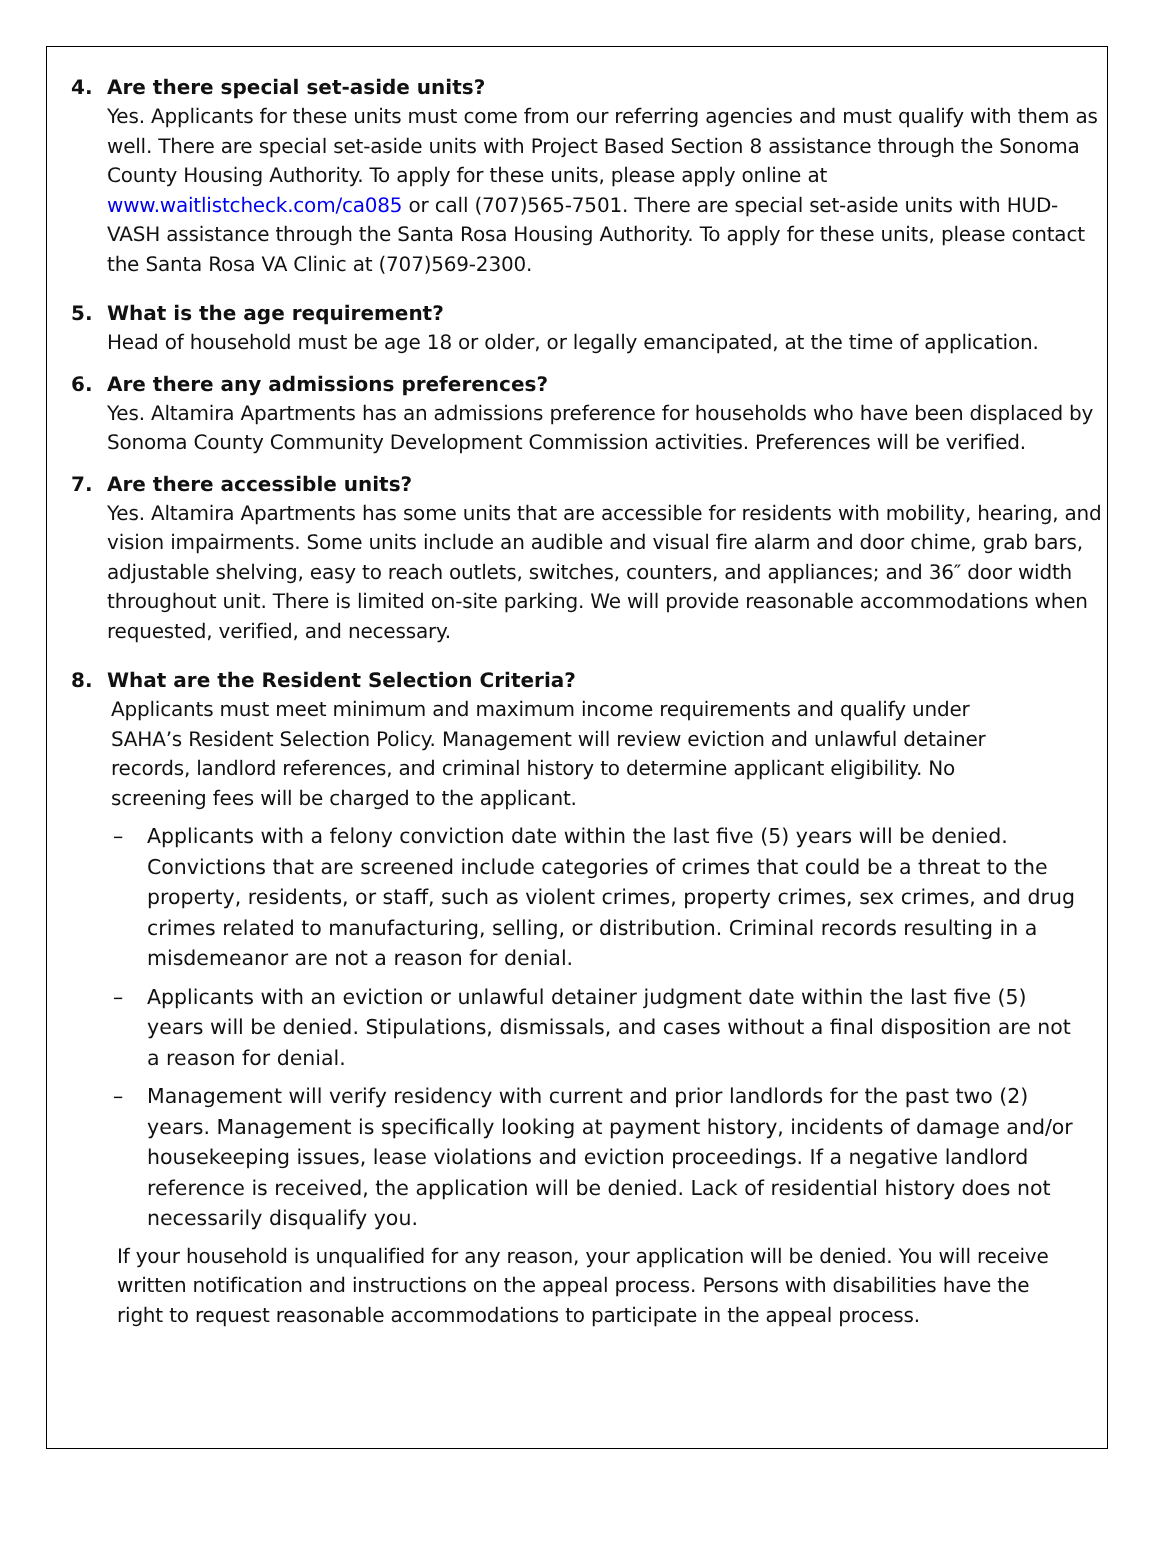4. Are there special set-aside units?
Yes. Applicants for these units must come from our referring agencies and must qualify with them as well. There are special set-aside units with Project Based Section 8 assistance through the Sonoma County Housing Authority. To apply for these units, please apply online at www.waitlistcheck.com/ca085 or call (707)565-7501. There are special set-aside units with HUD-VASH assistance through the Santa Rosa Housing Authority. To apply for these units, please contact the Santa Rosa VA Clinic at (707)569-2300.
5. What is the age requirement?
Head of household must be age 18 or older, or legally emancipated, at the time of application.
6. Are there any admissions preferences?
Yes. Altamira Apartments has an admissions preference for households who have been displaced by Sonoma County Community Development Commission activities. Preferences will be verified.
7. Are there accessible units?
Yes. Altamira Apartments has some units that are accessible for residents with mobility, hearing, and vision impairments. Some units include an audible and visual fire alarm and door chime, grab bars, adjustable shelving, easy to reach outlets, switches, counters, and appliances; and 36″ door width throughout unit. There is limited on-site parking. We will provide reasonable accommodations when requested, verified, and necessary.
8. What are the Resident Selection Criteria?
Applicants must meet minimum and maximum income requirements and qualify under SAHA’s Resident Selection Policy. Management will review eviction and unlawful detainer records, landlord references, and criminal history to determine applicant eligibility. No screening fees will be charged to the applicant.
– Applicants with a felony conviction date within the last five (5) years will be denied. Convictions that are screened include categories of crimes that could be a threat to the property, residents, or staff, such as violent crimes, property crimes, sex crimes, and drug crimes related to manufacturing, selling, or distribution. Criminal records resulting in a misdemeanor are not a reason for denial.
– Applicants with an eviction or unlawful detainer judgment date within the last five (5) years will be denied. Stipulations, dismissals, and cases without a final disposition are not a reason for denial.
– Management will verify residency with current and prior landlords for the past two (2) years. Management is specifically looking at payment history, incidents of damage and/or housekeeping issues, lease violations and eviction proceedings. If a negative landlord reference is received, the application will be denied. Lack of residential history does not necessarily disqualify you.
If your household is unqualified for any reason, your application will be denied. You will receive written notification and instructions on the appeal process. Persons with disabilities have the right to request reasonable accommodations to participate in the appeal process.